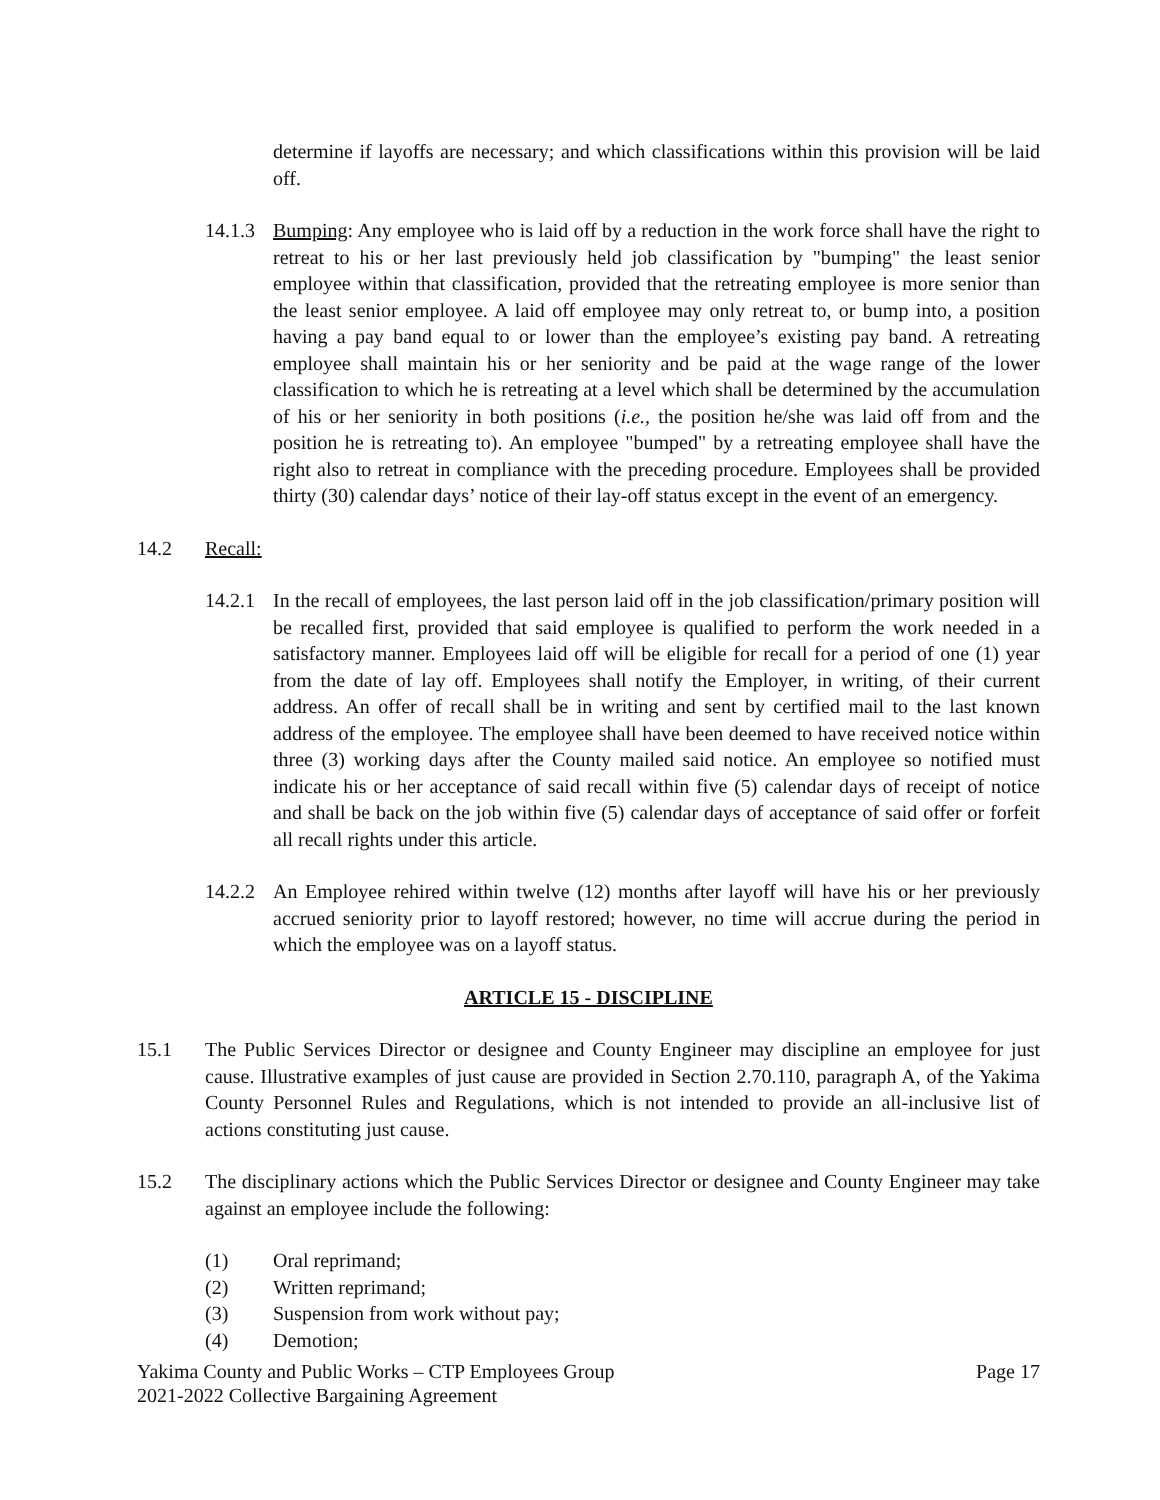determine if layoffs are necessary; and which classifications within this provision will be laid off.
14.1.3
Bumping: Any employee who is laid off by a reduction in the work force shall have the right to retreat to his or her last previously held job classification by "bumping" the least senior employee within that classification, provided that the retreating employee is more senior than the least senior employee. A laid off employee may only retreat to, or bump into, a position having a pay band equal to or lower than the employee’s existing pay band. A retreating employee shall maintain his or her seniority and be paid at the wage range of the lower classification to which he is retreating at a level which shall be determined by the accumulation of his or her seniority in both positions (i.e., the position he/she was laid off from and the position he is retreating to). An employee "bumped" by a retreating employee shall have the right also to retreat in compliance with the preceding procedure. Employees shall be provided thirty (30) calendar days’ notice of their lay-off status except in the event of an emergency.
14.2 Recall:
14.2.1
In the recall of employees, the last person laid off in the job classification/primary position will be recalled first, provided that said employee is qualified to perform the work needed in a satisfactory manner. Employees laid off will be eligible for recall for a period of one (1) year from the date of lay off. Employees shall notify the Employer, in writing, of their current address. An offer of recall shall be in writing and sent by certified mail to the last known address of the employee. The employee shall have been deemed to have received notice within three (3) working days after the County mailed said notice. An employee so notified must indicate his or her acceptance of said recall within five (5) calendar days of receipt of notice and shall be back on the job within five (5) calendar days of acceptance of said offer or forfeit all recall rights under this article.
14.2.2
An Employee rehired within twelve (12) months after layoff will have his or her previously accrued seniority prior to layoff restored; however, no time will accrue during the period in which the employee was on a layoff status.
ARTICLE 15 - DISCIPLINE
15.1 The Public Services Director or designee and County Engineer may discipline an employee for just cause. Illustrative examples of just cause are provided in Section 2.70.110, paragraph A, of the Yakima County Personnel Rules and Regulations, which is not intended to provide an all-inclusive list of actions constituting just cause.
15.2 The disciplinary actions which the Public Services Director or designee and County Engineer may take against an employee include the following:
(1) Oral reprimand;
(2) Written reprimand;
(3) Suspension from work without pay;
(4) Demotion;
Yakima County and Public Works – CTP Employees Group
2021-2022 Collective Bargaining Agreement Page 17